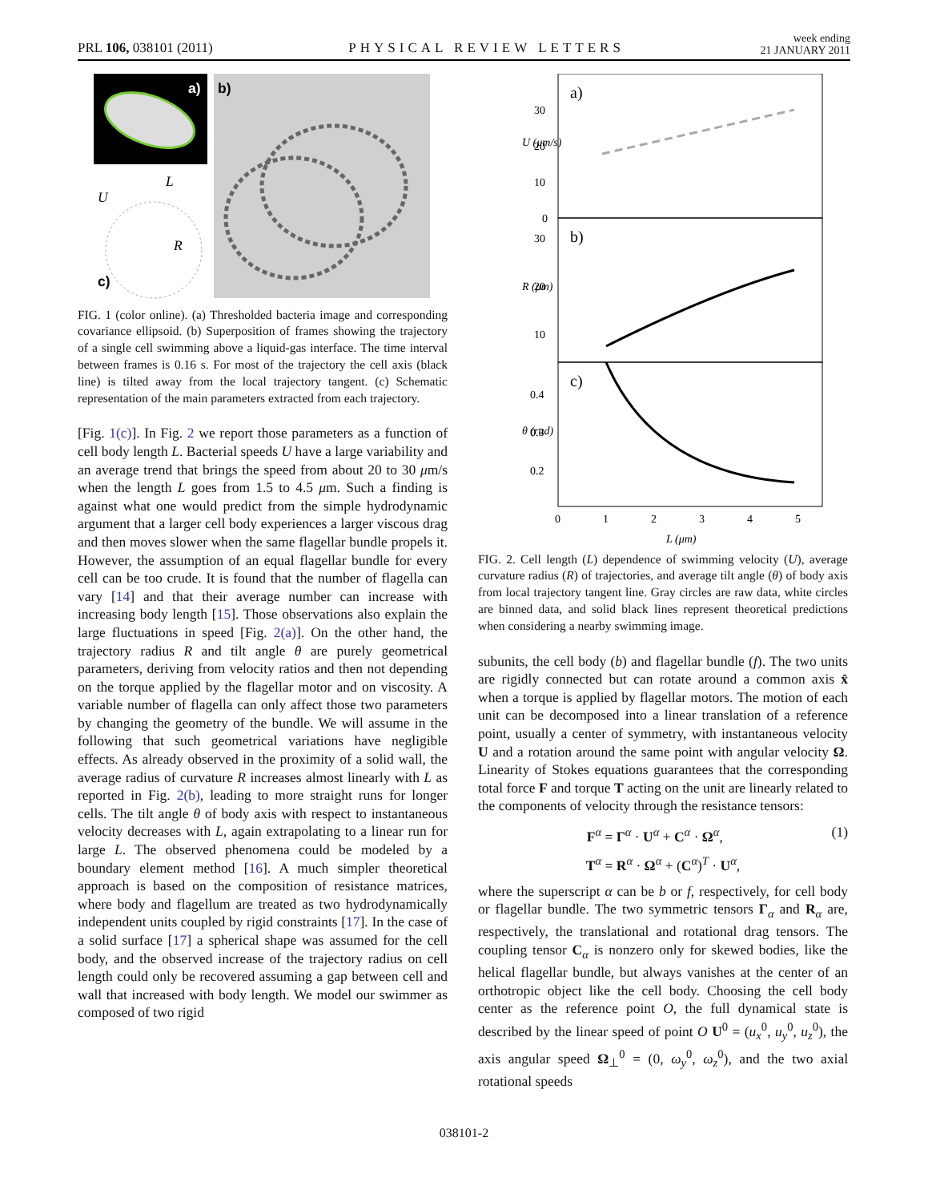PRL 106, 038101 (2011)
PHYSICAL REVIEW LETTERS
week ending
21 JANUARY 2011
a)
b)
c)
U
L
R
FIG. 1 (color online). (a) Thresholded bacteria image and corresponding covariance ellipsoid. (b) Superposition of frames showing the trajectory of a single cell swimming above a liquid-gas interface. The time interval between frames is 0.16 s. For most of the trajectory the cell axis (black line) is tilted away from the local trajectory tangent. (c) Schematic representation of the main parameters extracted from each trajectory.
[Fig. 1(c)]. In Fig. 2 we report those parameters as a function of cell body length L. Bacterial speeds U have a large variability and an average trend that brings the speed from about 20 to 30 μm/s when the length L goes from 1.5 to 4.5 μm. Such a finding is against what one would predict from the simple hydrodynamic argument that a larger cell body experiences a larger viscous drag and then moves slower when the same flagellar bundle propels it. However, the assumption of an equal flagellar bundle for every cell can be too crude. It is found that the number of flagella can vary [14] and that their average number can increase with increasing body length [15]. Those observations also explain the large fluctuations in speed [Fig. 2(a)]. On the other hand, the trajectory radius R and tilt angle θ are purely geometrical parameters, deriving from velocity ratios and then not depending on the torque applied by the flagellar motor and on viscosity. A variable number of flagella can only affect those two parameters by changing the geometry of the bundle. We will assume in the following that such geometrical variations have negligible effects. As already observed in the proximity of a solid wall, the average radius of curvature R increases almost linearly with L as reported in Fig. 2(b), leading to more straight runs for longer cells. The tilt angle θ of body axis with respect to instantaneous velocity decreases with L, again extrapolating to a linear run for large L. The observed phenomena could be modeled by a boundary element method [16]. A much simpler theoretical approach is based on the composition of resistance matrices, where body and flagellum are treated as two hydrodynamically independent units coupled by rigid constraints [17]. In the case of a solid surface [17] a spherical shape was assumed for the cell body, and the observed increase of the trajectory radius on cell length could only be recovered assuming a gap between cell and wall that increased with body length. We model our swimmer as composed of two rigid
a)
b)
c)
30
20
10
0
30
20
10
0.4
0.3
0.2
0
1
2
3
4
5
L (μm)
U (μm/s)
R (μm)
θ (rad)
FIG. 2. Cell length (L) dependence of swimming velocity (U), average curvature radius (R) of trajectories, and average tilt angle (θ) of body axis from local trajectory tangent line. Gray circles are raw data, white circles are binned data, and solid black lines represent theoretical predictions when considering a nearby swimming image.
subunits, the cell body (b) and flagellar bundle (f). The two units are rigidly connected but can rotate around a common axis x̂ when a torque is applied by flagellar motors. The motion of each unit can be decomposed into a linear translation of a reference point, usually a center of symmetry, with instantaneous velocity U and a rotation around the same point with angular velocity Ω. Linearity of Stokes equations guarantees that the corresponding total force F and torque T acting on the unit are linearly related to the components of velocity through the resistance tensors:
F<sup>α</sup> = Γ<sup>α</sup> · U<sup>α</sup> + C<sup>α</sup> · Ω<sup>α</sup>, (1)
T<sup>α</sup> = R<sup>α</sup> · Ω<sup>α</sup> + (C<sup>α</sup>)<sup>T</sup> · U<sup>α</sup>,
where the superscript α can be b or f, respectively, for cell body or flagellar bundle. The two symmetric tensors Γ<sub>α</sub> and R<sub>α</sub> are, respectively, the translational and rotational drag tensors. The coupling tensor C<sub>α</sub> is nonzero only for skewed bodies, like the helical flagellar bundle, but always vanishes at the center of an orthotropic object like the cell body. Choosing the cell body center as the reference point O, the full dynamical state is described by the linear speed of point O U<sup>0</sup> = (u<sub>x</sub><sup>0</sup>, u<sub>y</sub><sup>0</sup>, u<sub>z</sub><sup>0</sup>), the axis angular speed Ω<sub>⊥</sub><sup>0</sup> = (0, ω<sub>y</sub><sup>0</sup>, ω<sub>z</sub><sup>0</sup>), and the two axial rotational speeds
038101-2